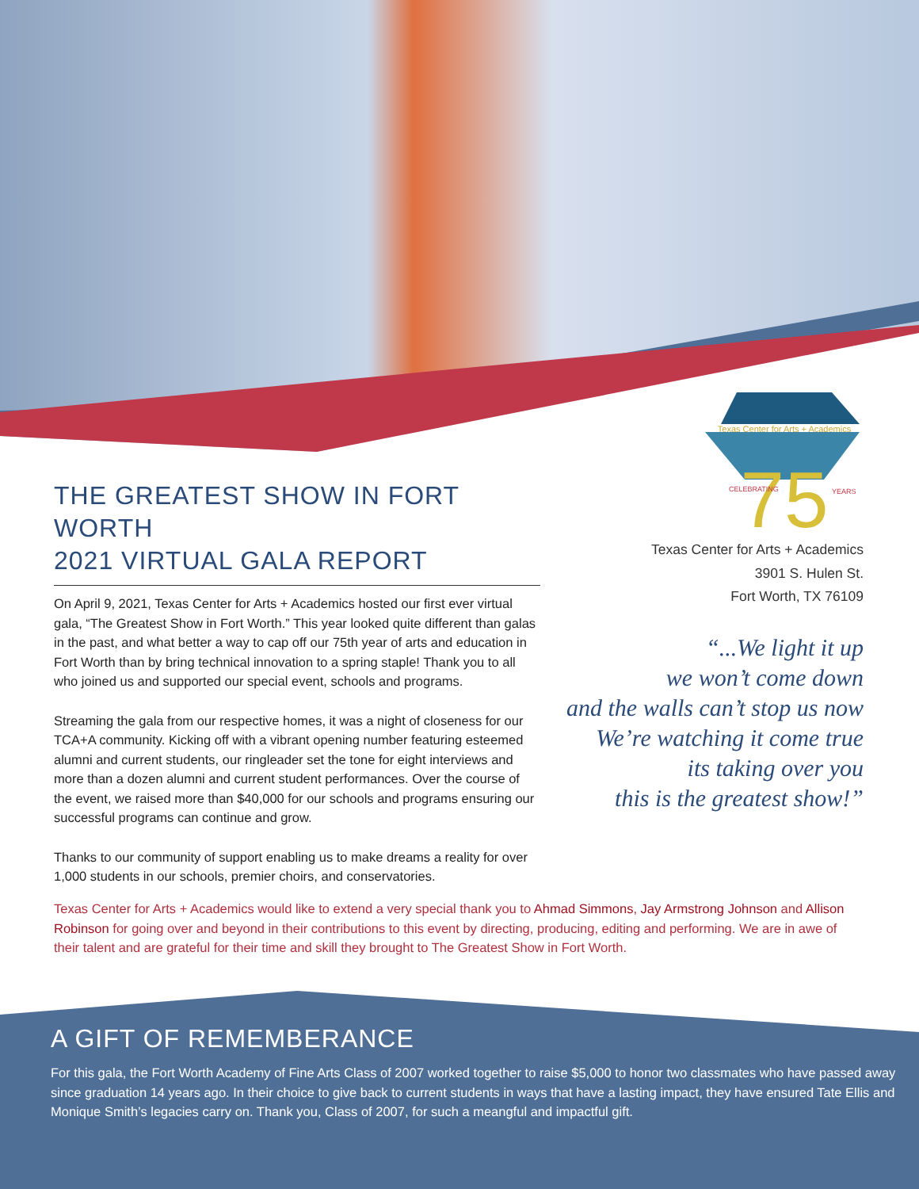THE GREATEST SHOW IN FORT WORTH
2021 VIRTUAL GALA REPORT
On April 9, 2021, Texas Center for Arts + Academics hosted our first ever virtual gala, “The Greatest Show in Fort Worth.” This year looked quite different than galas in the past, and what better a way to cap off our 75th year of arts and education in Fort Worth than by bring technical innovation to a spring staple! Thank you to all who joined us and supported our special event, schools and programs.
Streaming the gala from our respective homes, it was a night of closeness for our TCA+A community. Kicking off with a vibrant opening number featuring esteemed alumni and current students, our ringleader set the tone for eight interviews and more than a dozen alumni and current student performances. Over the course of the event, we raised more than $40,000 for our schools and programs ensuring our successful programs can continue and grow.
Thanks to our community of support enabling us to make dreams a reality for over 1,000 students in our schools, premier choirs, and conservatories.
Texas Center for Arts + Academics
75
CELEBRATING
YEARS
Texas Center for Arts + Academics
3901 S. Hulen St.
Fort Worth, TX 76109
“...We light it up
we won’t come down
and the walls can’t stop us now
We’re watching it come true
its taking over you
this is the greatest show!”
Texas Center for Arts + Academics would like to extend a very special thank you to Ahmad Simmons, Jay Armstrong Johnson and Allison Robinson for going over and beyond in their contributions to this event by directing, producing, editing and performing. We are in awe of their talent and are grateful for their time and skill they brought to The Greatest Show in Fort Worth.
A GIFT OF REMEMBERANCE
For this gala, the Fort Worth Academy of Fine Arts Class of 2007 worked together to raise $5,000 to honor two classmates who have passed away since graduation 14 years ago. In their choice to give back to current students in ways that have a lasting impact, they have ensured Tate Ellis and Monique Smith’s legacies carry on. Thank you, Class of 2007, for such a meangful and impactful gift.